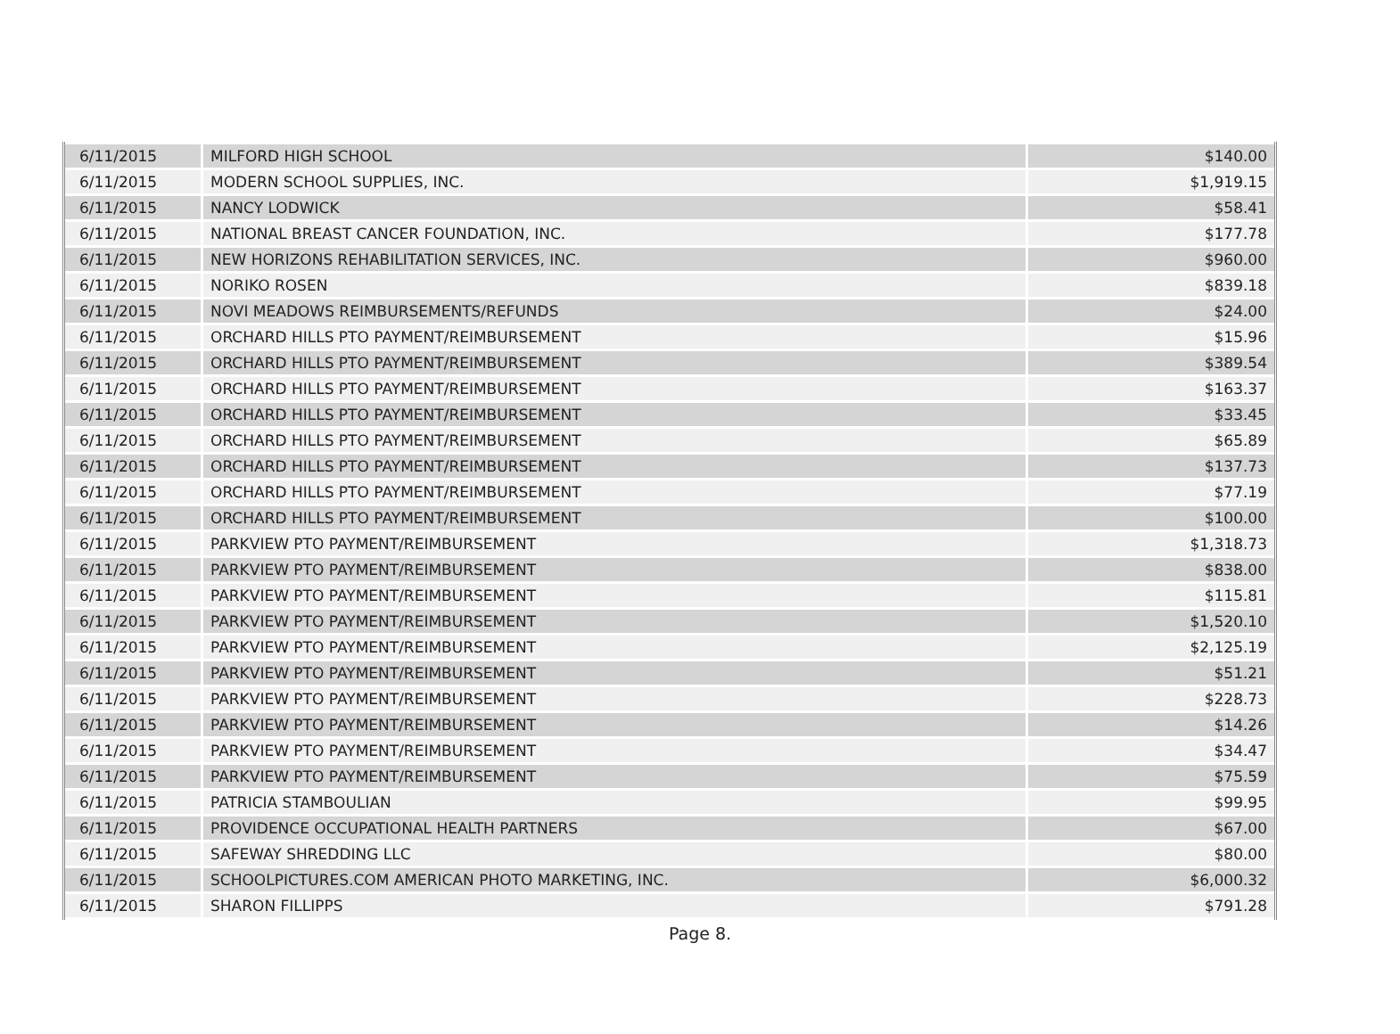| 6/11/2015 | MILFORD HIGH SCHOOL | $140.00 |
| 6/11/2015 | MODERN SCHOOL SUPPLIES, INC. | $1,919.15 |
| 6/11/2015 | NANCY LODWICK | $58.41 |
| 6/11/2015 | NATIONAL BREAST CANCER FOUNDATION, INC. | $177.78 |
| 6/11/2015 | NEW HORIZONS REHABILITATION SERVICES, INC. | $960.00 |
| 6/11/2015 | NORIKO ROSEN | $839.18 |
| 6/11/2015 | NOVI MEADOWS REIMBURSEMENTS/REFUNDS | $24.00 |
| 6/11/2015 | ORCHARD HILLS PTO PAYMENT/REIMBURSEMENT | $15.96 |
| 6/11/2015 | ORCHARD HILLS PTO PAYMENT/REIMBURSEMENT | $389.54 |
| 6/11/2015 | ORCHARD HILLS PTO PAYMENT/REIMBURSEMENT | $163.37 |
| 6/11/2015 | ORCHARD HILLS PTO PAYMENT/REIMBURSEMENT | $33.45 |
| 6/11/2015 | ORCHARD HILLS PTO PAYMENT/REIMBURSEMENT | $65.89 |
| 6/11/2015 | ORCHARD HILLS PTO PAYMENT/REIMBURSEMENT | $137.73 |
| 6/11/2015 | ORCHARD HILLS PTO PAYMENT/REIMBURSEMENT | $77.19 |
| 6/11/2015 | ORCHARD HILLS PTO PAYMENT/REIMBURSEMENT | $100.00 |
| 6/11/2015 | PARKVIEW PTO PAYMENT/REIMBURSEMENT | $1,318.73 |
| 6/11/2015 | PARKVIEW PTO PAYMENT/REIMBURSEMENT | $838.00 |
| 6/11/2015 | PARKVIEW PTO PAYMENT/REIMBURSEMENT | $115.81 |
| 6/11/2015 | PARKVIEW PTO PAYMENT/REIMBURSEMENT | $1,520.10 |
| 6/11/2015 | PARKVIEW PTO PAYMENT/REIMBURSEMENT | $2,125.19 |
| 6/11/2015 | PARKVIEW PTO PAYMENT/REIMBURSEMENT | $51.21 |
| 6/11/2015 | PARKVIEW PTO PAYMENT/REIMBURSEMENT | $228.73 |
| 6/11/2015 | PARKVIEW PTO PAYMENT/REIMBURSEMENT | $14.26 |
| 6/11/2015 | PARKVIEW PTO PAYMENT/REIMBURSEMENT | $34.47 |
| 6/11/2015 | PARKVIEW PTO PAYMENT/REIMBURSEMENT | $75.59 |
| 6/11/2015 | PATRICIA STAMBOULIAN | $99.95 |
| 6/11/2015 | PROVIDENCE OCCUPATIONAL HEALTH PARTNERS | $67.00 |
| 6/11/2015 | SAFEWAY SHREDDING LLC | $80.00 |
| 6/11/2015 | SCHOOLPICTURES.COM AMERICAN PHOTO MARKETING, INC. | $6,000.32 |
| 6/11/2015 | SHARON FILLIPPS | $791.28 |
Page 8.